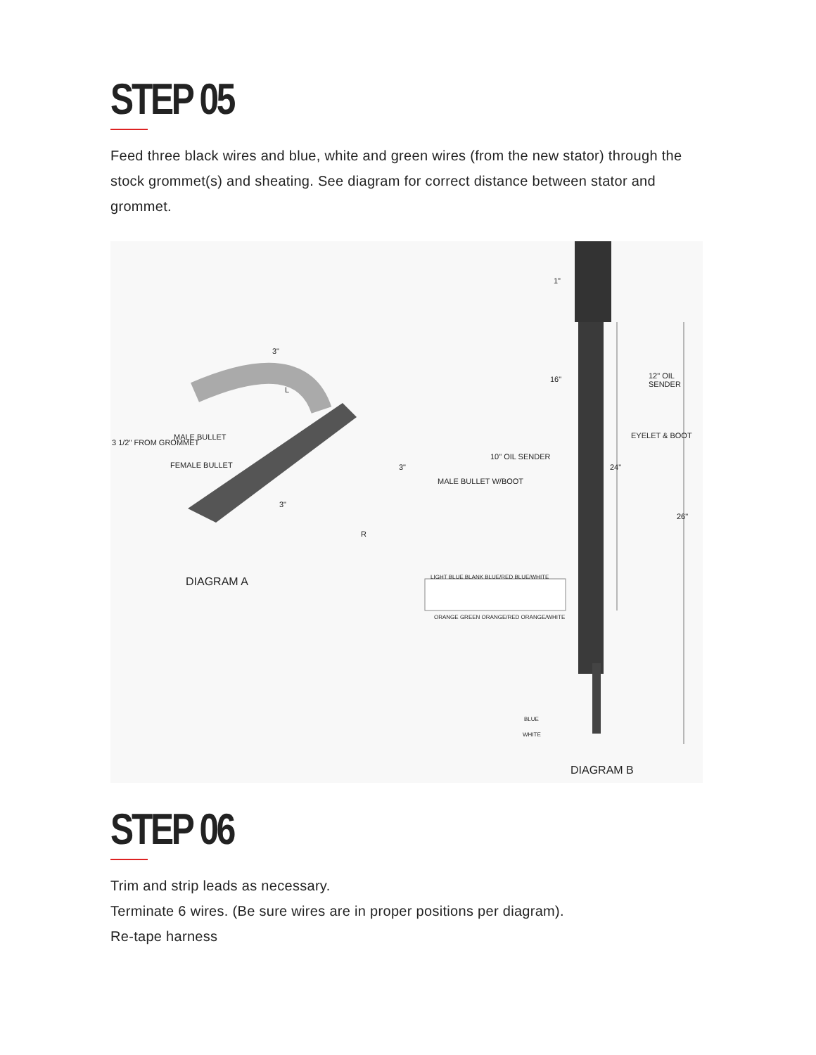STEP 05
Feed three black wires and blue, white and green wires (from the new stator) through the stock grommet(s) and sheating. See diagram for correct distance between stator and grommet.
1"
16" 12" OIL SENDER
EYELET & BOOT
10" OIL SENDER
MALE BULLET W/BOOT
24"
26"
3"
L
3 1/2" FROM GROMMET
MALE BULLET
FEMALE BULLET 3"
3"
R
DIAGRAM A LIGHT BLUE BLANK BLUE/RED BLUE/WHITE
ORANGE GREEN ORANGE/RED ORANGE/WHITE
BLUE
WHITE
DIAGRAM B
STEP 06
Trim and strip leads as necessary.
Terminate 6 wires. (Be sure wires are in proper positions per diagram).
Re-tape harness